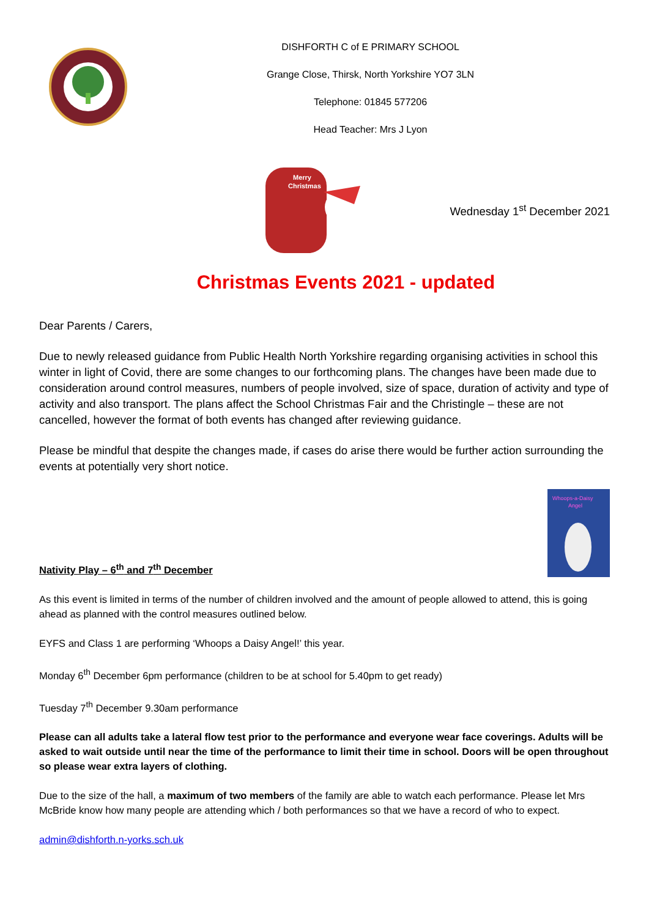DISHFORTH C of E PRIMARY SCHOOL
Grange Close, Thirsk, North Yorkshire YO7 3LN
Telephone: 01845 577206
Head Teacher: Mrs J Lyon
Merry
Christmas
Wednesday 1<sup>st</sup> December 2021
Christmas Events 2021 - updated
Dear Parents / Carers,
Due to newly released guidance from Public Health North Yorkshire regarding organising activities in school this winter in light of Covid, there are some changes to our forthcoming plans. The changes have been made due to consideration around control measures, numbers of people involved, size of space, duration of activity and type of activity and also transport. The plans affect the School Christmas Fair and the Christingle – these are not cancelled, however the format of both events has changed after reviewing guidance.
Please be mindful that despite the changes made, if cases do arise there would be further action surrounding the events at potentially very short notice.
Nativity Play – 6<sup>th</sup> and 7<sup>th</sup> December
Whoops-a-Daisy
Angel
As this event is limited in terms of the number of children involved and the amount of people allowed to attend, this is going ahead as planned with the control measures outlined below.
EYFS and Class 1 are performing ‘Whoops a Daisy Angel!’ this year.
Monday 6<sup>th</sup> December 6pm performance (children to be at school for 5.40pm to get ready)
Tuesday 7<sup>th</sup> December 9.30am performance
Please can all adults take a lateral flow test prior to the performance and everyone wear face coverings. Adults will be asked to wait outside until near the time of the performance to limit their time in school. Doors will be open throughout so please wear extra layers of clothing.
Due to the size of the hall, a maximum of two members of the family are able to watch each performance. Please let Mrs McBride know how many people are attending which / both performances so that we have a record of who to expect.
admin@dishforth.n-yorks.sch.uk